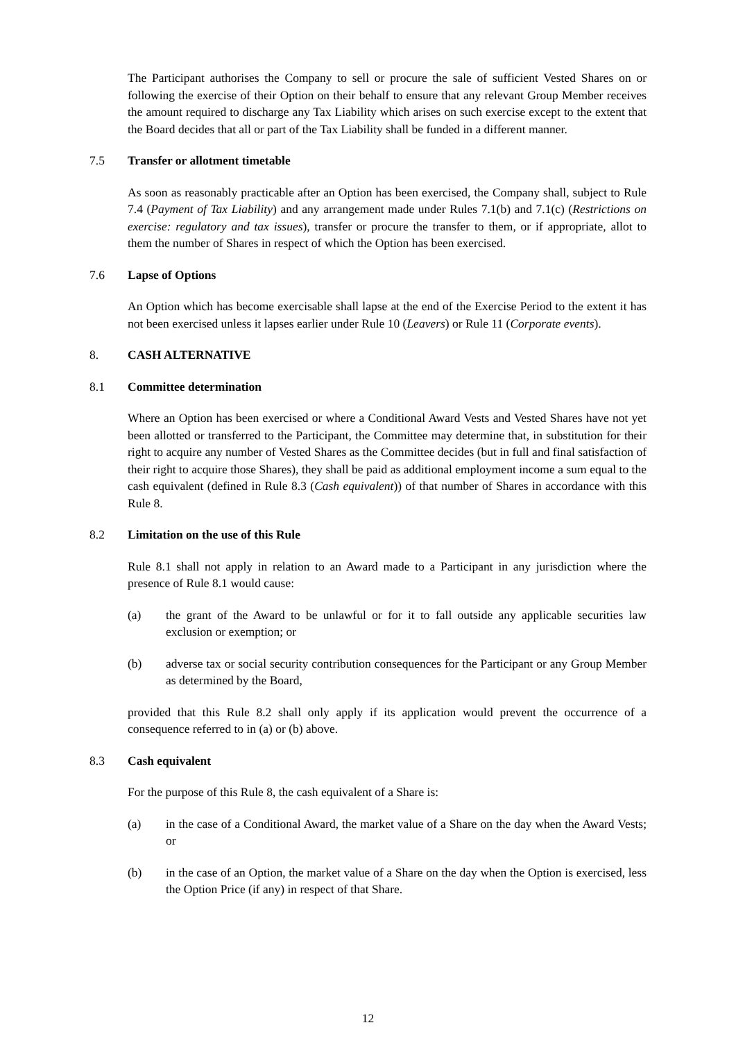The Participant authorises the Company to sell or procure the sale of sufficient Vested Shares on or following the exercise of their Option on their behalf to ensure that any relevant Group Member receives the amount required to discharge any Tax Liability which arises on such exercise except to the extent that the Board decides that all or part of the Tax Liability shall be funded in a different manner.
7.5 Transfer or allotment timetable
As soon as reasonably practicable after an Option has been exercised, the Company shall, subject to Rule 7.4 (Payment of Tax Liability) and any arrangement made under Rules 7.1(b) and 7.1(c) (Restrictions on exercise: regulatory and tax issues), transfer or procure the transfer to them, or if appropriate, allot to them the number of Shares in respect of which the Option has been exercised.
7.6 Lapse of Options
An Option which has become exercisable shall lapse at the end of the Exercise Period to the extent it has not been exercised unless it lapses earlier under Rule 10 (Leavers) or Rule 11 (Corporate events).
8. CASH ALTERNATIVE
8.1 Committee determination
Where an Option has been exercised or where a Conditional Award Vests and Vested Shares have not yet been allotted or transferred to the Participant, the Committee may determine that, in substitution for their right to acquire any number of Vested Shares as the Committee decides (but in full and final satisfaction of their right to acquire those Shares), they shall be paid as additional employment income a sum equal to the cash equivalent (defined in Rule 8.3 (Cash equivalent)) of that number of Shares in accordance with this Rule 8.
8.2 Limitation on the use of this Rule
Rule 8.1 shall not apply in relation to an Award made to a Participant in any jurisdiction where the presence of Rule 8.1 would cause:
(a) the grant of the Award to be unlawful or for it to fall outside any applicable securities law exclusion or exemption; or
(b) adverse tax or social security contribution consequences for the Participant or any Group Member as determined by the Board,
provided that this Rule 8.2 shall only apply if its application would prevent the occurrence of a consequence referred to in (a) or (b) above.
8.3 Cash equivalent
For the purpose of this Rule 8, the cash equivalent of a Share is:
(a) in the case of a Conditional Award, the market value of a Share on the day when the Award Vests; or
(b) in the case of an Option, the market value of a Share on the day when the Option is exercised, less the Option Price (if any) in respect of that Share.
12